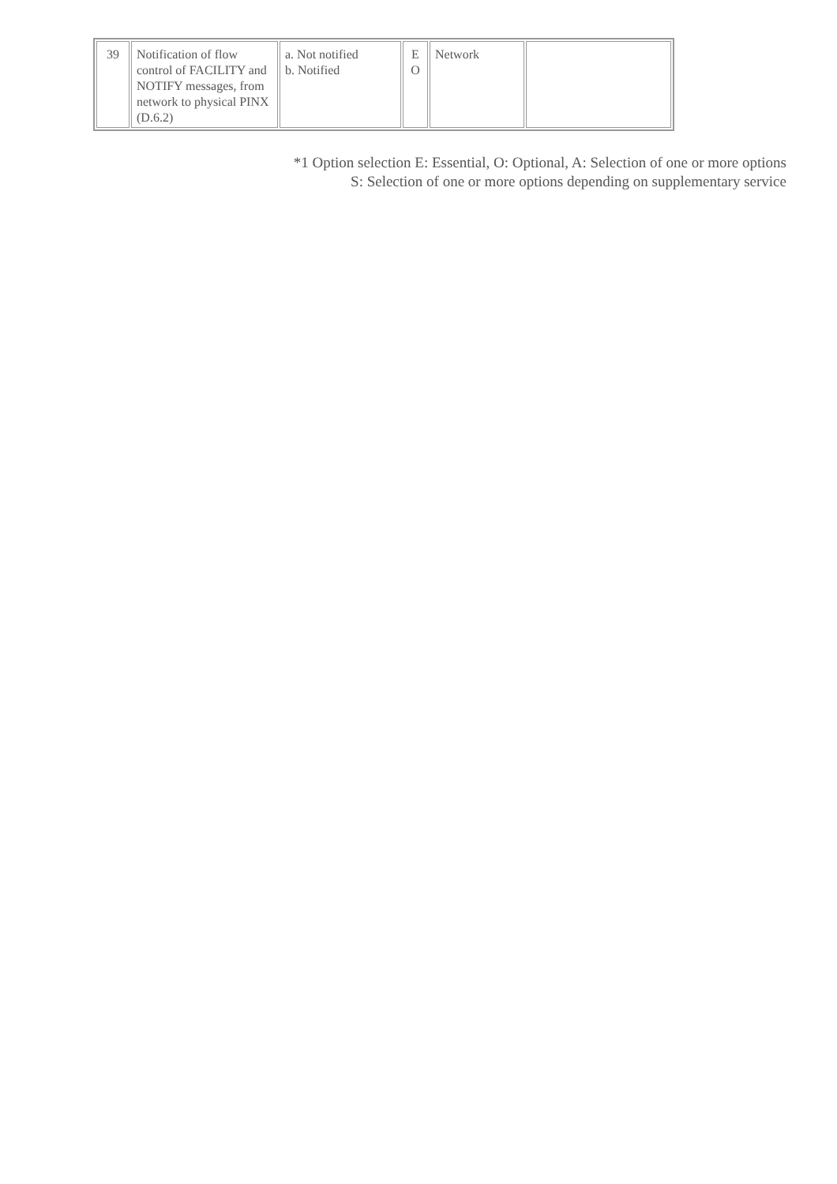| 39 | Notification of flow control of FACILITY and NOTIFY messages, from network to physical PINX (D.6.2) | a. Not notified b. Notified | E O | Network | |
*1 Option selection E: Essential, O: Optional, A: Selection of one or more options
S: Selection of one or more options depending on supplementary service